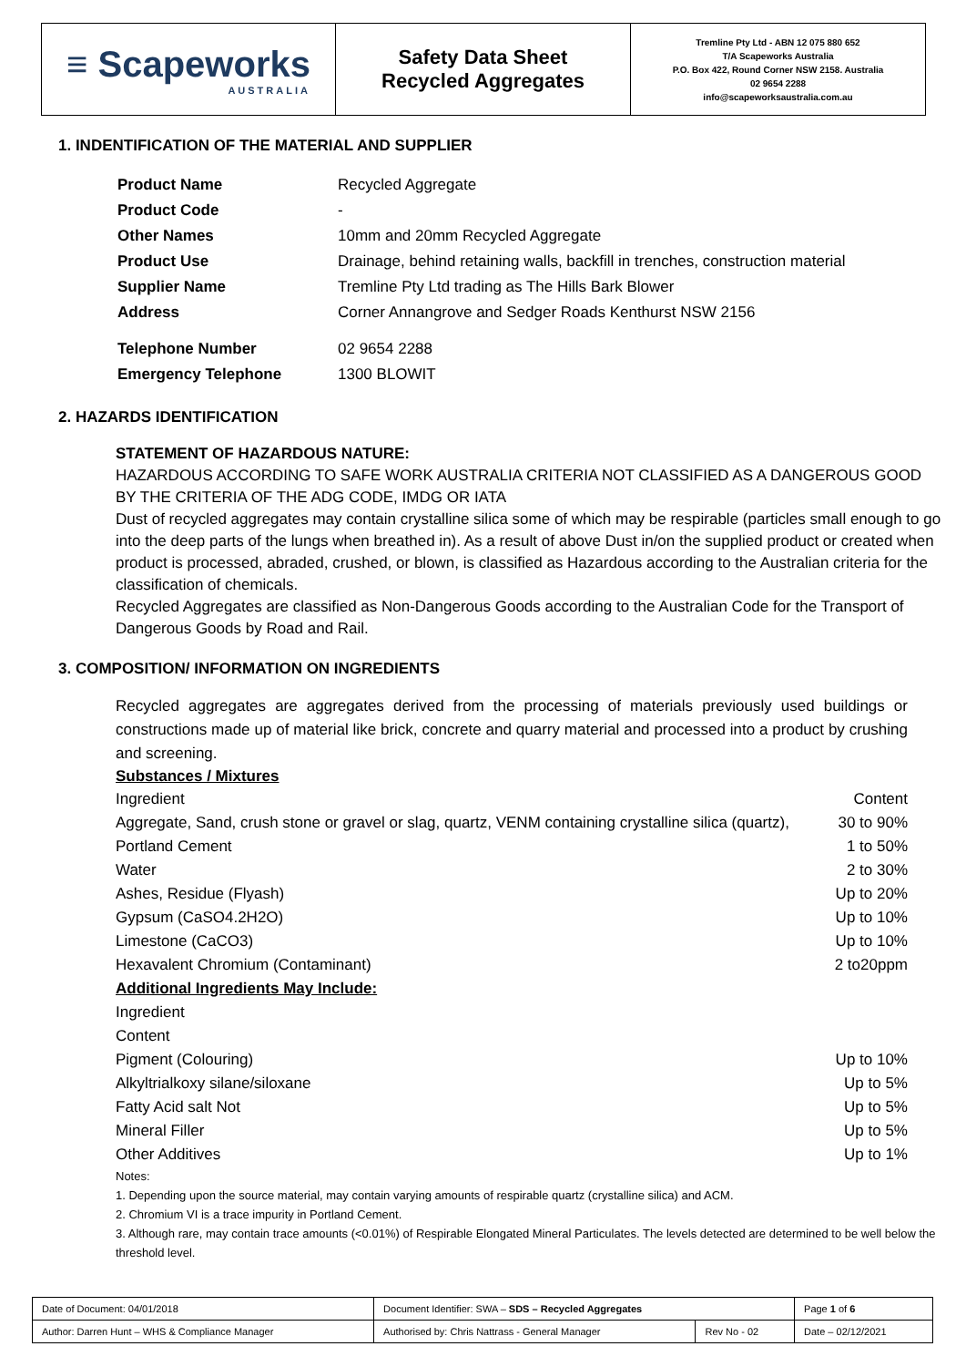≡ Scapeworks
AUSTRALIA
Safety Data Sheet
Recycled Aggregates
Tremline Pty Ltd - ABN 12 075 880 652
T/A Scapeworks Australia
P.O. Box 422, Round Corner NSW 2158. Australia
02 9654 2288
info@scapeworksaustralia.com.au
1. INDENTIFICATION OF THE MATERIAL AND SUPPLIER
| Product Name | Recycled Aggregate |
| Product Code | - |
| Other Names | 10mm and 20mm Recycled Aggregate |
| Product Use | Drainage, behind retaining walls, backfill in trenches, construction material |
| Supplier Name | Tremline Pty Ltd trading as The Hills Bark Blower |
| Address | Corner Annangrove and Sedger Roads Kenthurst NSW 2156 |
| Telephone Number | 02 9654 2288 |
| Emergency Telephone | 1300 BLOWIT |
2. HAZARDS IDENTIFICATION
STATEMENT OF HAZARDOUS NATURE:
HAZARDOUS ACCORDING TO SAFE WORK AUSTRALIA CRITERIA NOT CLASSIFIED AS A DANGEROUS GOOD BY THE CRITERIA OF THE ADG CODE, IMDG OR IATA
Dust of recycled aggregates may contain crystalline silica some of which may be respirable (particles small enough to go into the deep parts of the lungs when breathed in). As a result of above Dust in/on the supplied product or created when product is processed, abraded, crushed, or blown, is classified as Hazardous according to the Australian criteria for the classification of chemicals.
Recycled Aggregates are classified as Non-Dangerous Goods according to the Australian Code for the Transport of Dangerous Goods by Road and Rail.
3. COMPOSITION/ INFORMATION ON INGREDIENTS
Recycled aggregates are aggregates derived from the processing of materials previously used buildings or constructions made up of material like brick, concrete and quarry material and processed into a product by crushing and screening.
Substances / Mixtures
| Ingredient | Content |
| Aggregate, Sand, crush stone or gravel or slag, quartz, VENM containing crystalline silica (quartz), | 30 to 90% |
| Portland Cement | 1 to 50% |
| Water | 2 to 30% |
| Ashes, Residue (Flyash) | Up to 20% |
| Gypsum (CaSO4.2H2O) | Up to 10% |
| Limestone (CaCO3) | Up to 10% |
| Hexavalent Chromium (Contaminant) | 2 to20ppm |
| Additional Ingredients May Include: | |
| Ingredient | |
| Content | |
| Pigment (Colouring) | Up to 10% |
| Alkyltrialkoxy silane/siloxane | Up to 5% |
| Fatty Acid salt Not | Up to 5% |
| Mineral Filler | Up to 5% |
| Other Additives | Up to 1% |
Notes:
1. Depending upon the source material, may contain varying amounts of respirable quartz (crystalline silica) and ACM.
2. Chromium VI is a trace impurity in Portland Cement.
3. Although rare, may contain trace amounts (<0.01%) of Respirable Elongated Mineral Particulates. The levels detected are determined to be well below the threshold level.
| Date of Document: 04/01/2018 | Document Identifier: SWA – SDS – Recycled Aggregates | | | Page 1 of 6 |
| Author: Darren Hunt – WHS & Compliance Manager | | Authorised by: Chris Nattrass - General Manager | Rev No - 02 | Date – 02/12/2021 |